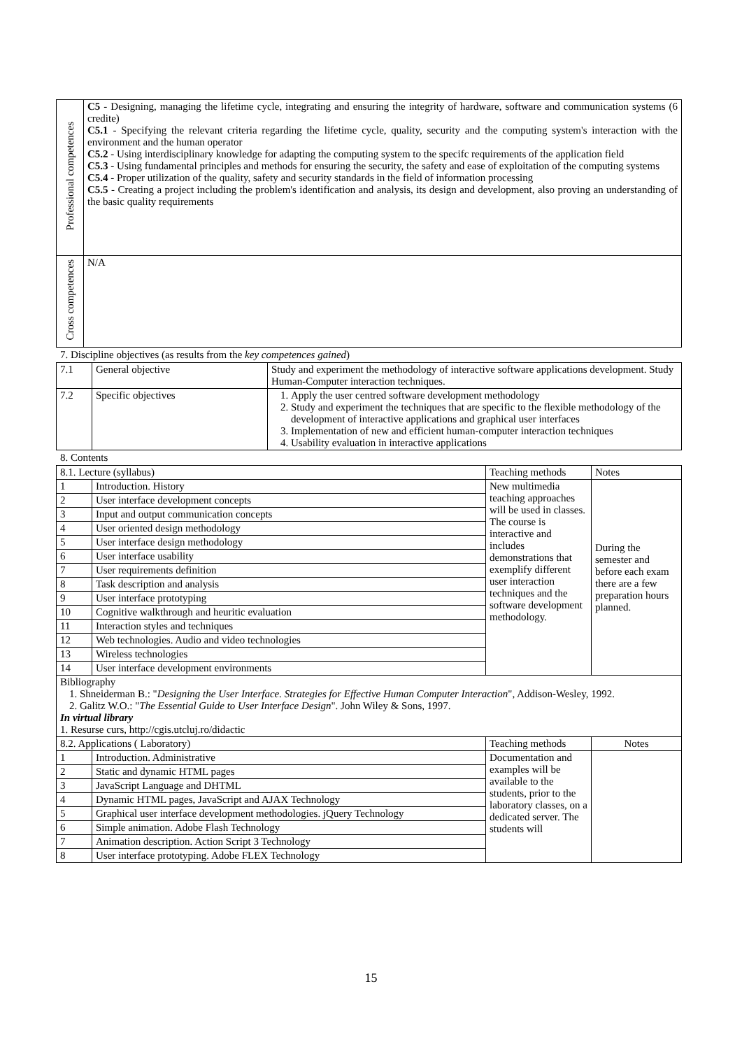| Professional competences | C5 - Designing, managing the lifetime cycle, integrating and ensuring the integrity of hardware, software and communication systems (6 credite) C5.1 - Specifying the relevant criteria regarding the lifetime cycle, quality, security and the computing system's interaction with the environment and the human operator C5.2 - Using interdisciplinary knowledge for adapting the computing system to the specifc requirements of the application field C5.3 - Using fundamental principles and methods for ensuring the security, the safety and ease of exploitation of the computing systems C5.4 - Proper utilization of the quality, safety and security standards in the field of information processing C5.5 - Creating a project including the problem's identification and analysis, its design and development, also proving an understanding of the basic quality requirements |
| Cross competences | N/A |
7. Discipline objectives (as results from the key competences gained)
| 7.1 | General objective | Study and experiment the methodology of interactive software applications development. Study Human-Computer interaction techniques. |
| 7.2 | Specific objectives | 1. Apply the user centred software development methodology 2. Study and experiment the techniques that are specific to the flexible methodology of the development of interactive applications and graphical user interfaces 3. Implementation of new and efficient human-computer interaction techniques 4. Usability evaluation in interactive applications |
8. Contents
| 8.1. Lecture (syllabus) | | Teaching methods | Notes |
| --- | --- | --- | --- |
| 1 | Introduction. History | New multimedia teaching approaches will be used in classes. The course is interactive and includes demonstrations that exemplify different user interaction techniques and the software development methodology. | During the semester and before each exam there are a few preparation hours planned. |
| 2 | User interface development concepts | | |
| 3 | Input and output communication concepts | | |
| 4 | User oriented design methodology | | |
| 5 | User interface design methodology | | |
| 6 | User interface usability | | |
| 7 | User requirements definition | | |
| 8 | Task description and analysis | | |
| 9 | User interface prototyping | | |
| 10 | Cognitive walkthrough and heuritic evaluation | | |
| 11 | Interaction styles and techniques | | |
| 12 | Web technologies. Audio and video technologies | | |
| 13 | Wireless technologies | | |
| 14 | User interface development environments | | |
| Bibliography 1. Shneiderman B.: " Designing the User Interface. Strategies for Effective Human Computer Interaction ", Addison-Wesley, 1992. 2. Galitz W.O.: " The Essential Guide to User Interface Design ". John Wiley & Sons, 1997. In virtual library 1. Resurse curs, http://cgis.utcluj.ro/didactic | | | |
| 8.2. Applications ( Laboratory) | | Teaching methods | Notes |
| 1 | Introduction. Administrative | Documentation and examples will be available to the students, prior to the laboratory classes, on a dedicated server. The students will | |
| 2 | Static and dynamic HTML pages | | |
| 3 | JavaScript Language and DHTML | | |
| 4 | Dynamic HTML pages, JavaScript and AJAX Technology | | |
| 5 | Graphical user interface development methodologies. jQuery Technology | | |
| 6 | Simple animation. Adobe Flash Technology | | |
| 7 | Animation description. Action Script 3 Technology | | |
| 8 | User interface prototyping. Adobe FLEX Technology | | |
15